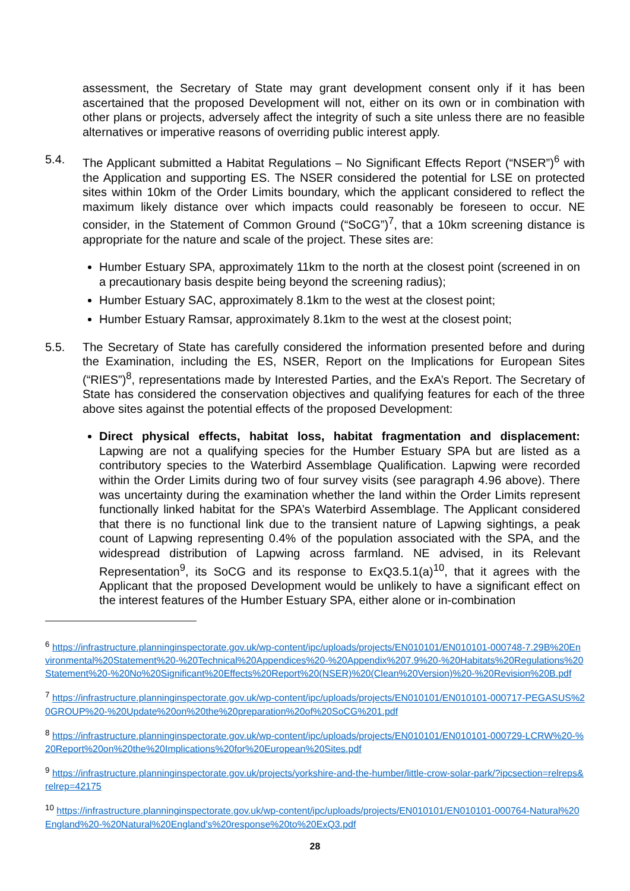assessment, the Secretary of State may grant development consent only if it has been ascertained that the proposed Development will not, either on its own or in combination with other plans or projects, adversely affect the integrity of such a site unless there are no feasible alternatives or imperative reasons of overriding public interest apply.
5.4. The Applicant submitted a Habitat Regulations – No Significant Effects Report (“NSER”)<sup>6</sup> with the Application and supporting ES. The NSER considered the potential for LSE on protected sites within 10km of the Order Limits boundary, which the applicant considered to reflect the maximum likely distance over which impacts could reasonably be foreseen to occur. NE consider, in the Statement of Common Ground (“SoCG”)<sup>7</sup>, that a 10km screening distance is appropriate for the nature and scale of the project. These sites are:
Humber Estuary SPA, approximately 11km to the north at the closest point (screened in on a precautionary basis despite being beyond the screening radius);
Humber Estuary SAC, approximately 8.1km to the west at the closest point;
Humber Estuary Ramsar, approximately 8.1km to the west at the closest point;
5.5. The Secretary of State has carefully considered the information presented before and during the Examination, including the ES, NSER, Report on the Implications for European Sites (“RIES”)<sup>8</sup>, representations made by Interested Parties, and the ExA’s Report. The Secretary of State has considered the conservation objectives and qualifying features for each of the three above sites against the potential effects of the proposed Development:
Direct physical effects, habitat loss, habitat fragmentation and displacement: Lapwing are not a qualifying species for the Humber Estuary SPA but are listed as a contributory species to the Waterbird Assemblage Qualification. Lapwing were recorded within the Order Limits during two of four survey visits (see paragraph 4.96 above). There was uncertainty during the examination whether the land within the Order Limits represent functionally linked habitat for the SPA’s Waterbird Assemblage. The Applicant considered that there is no functional link due to the transient nature of Lapwing sightings, a peak count of Lapwing representing 0.4% of the population associated with the SPA, and the widespread distribution of Lapwing across farmland. NE advised, in its Relevant Representation<sup>9</sup>, its SoCG and its response to ExQ3.5.1(a)<sup>10</sup>, that it agrees with the Applicant that the proposed Development would be unlikely to have a significant effect on the interest features of the Humber Estuary SPA, either alone or in-combination
<sup>6</sup> https://infrastructure.planninginspectorate.gov.uk/wp-content/ipc/uploads/projects/EN010101/EN010101-000748-7.29B%20Environmental%20Statement%20-%20Technical%20Appendices%20-%20Appendix%207.9%20-%20Habitats%20Regulations%20Statement%20-%20No%20Significant%20Effects%20Report%20(NSER)%20(Clean%20Version)%20-%20Revision%20B.pdf
<sup>7</sup> https://infrastructure.planninginspectorate.gov.uk/wp-content/ipc/uploads/projects/EN010101/EN010101-000717-PEGASUS%20GROUP%20-%20Update%20on%20the%20preparation%20of%20SoCG%201.pdf
<sup>8</sup> https://infrastructure.planninginspectorate.gov.uk/wp-content/ipc/uploads/projects/EN010101/EN010101-000729-LCRW%20-%20Report%20on%20the%20Implications%20for%20European%20Sites.pdf
<sup>9</sup> https://infrastructure.planninginspectorate.gov.uk/projects/yorkshire-and-the-humber/little-crow-solar-park/?ipcsection=relreps&relrep=42175
<sup>10</sup> https://infrastructure.planninginspectorate.gov.uk/wp-content/ipc/uploads/projects/EN010101/EN010101-000764-Natural%20England%20-%20Natural%20England's%20response%20to%20ExQ3.pdf
28